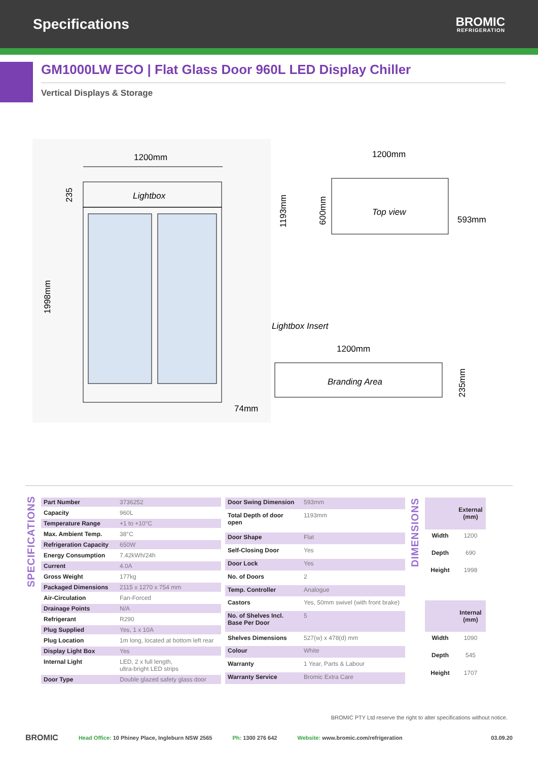Specifications
BROMIC
REFRIGERATION
GM1000LW ECO | Flat Glass Door 960L LED Display Chiller
Vertical Displays & Storage
1200mm
Lightbox
1998mm
235
74mm
1200mm
Top view
593mm
1193mm
600mm
Lightbox Insert
1200mm
Branding Area
235mm
SPECIFICATIONS
| Part Number | 3736252 |
| Capacity | 960L |
| Temperature Range | +1 to +10°C |
| Max. Ambient Temp. | 38°C |
| Refrigeration Capacity | 650W |
| Energy Consumption | 7.42kWh/24h |
| Current | 4.0A |
| Gross Weight | 177kg |
| Packaged Dimensions | 2115 x 1270 x 754 mm |
| Air-Circulation | Fan-Forced |
| Drainage Points | N/A |
| Refrigerant | R290 |
| Plug Supplied | Yes, 1 x 10A |
| Plug Location | 1m long, located at bottom left rear |
| Display Light Box | Yes |
| Internal Light | LED, 2 x full length, ultra-bright LED strips |
| Door Type | Double glazed safety glass door |
| Door Swing Dimension | 593mm |
| Total Depth of door open | 1193mm |
| Door Shape | Flat |
| Self-Closing Door | Yes |
| Door Lock | Yes |
| No. of Doors | 2 |
| Temp. Controller | Analogue |
| Castors | Yes, 50mm swivel (with front brake) |
| No. of Shelves Incl. Base Per Door | 5 |
| Shelves Dimensions | 527(w) x 478(d) mm |
| Colour | White |
| Warranty | 1 Year, Parts & Labour |
| Warranty Service | Bromic Extra Care |
DIMENSIONS
| | External (mm) |
| --- | --- |
| Width | 1200 |
| Depth | 690 |
| Height | 1998 |
| | Internal (mm) |
| Width | 1090 |
| Depth | 545 |
| Height | 1707 |
BROMIC PTY Ltd reserve the right to alter specifications without notice.
BROMIC Head Office: 10 Phiney Place, Ingleburn NSW 2565 Ph: 1300 276 642 Website: www.bromic.com/refrigeration 03.09.20